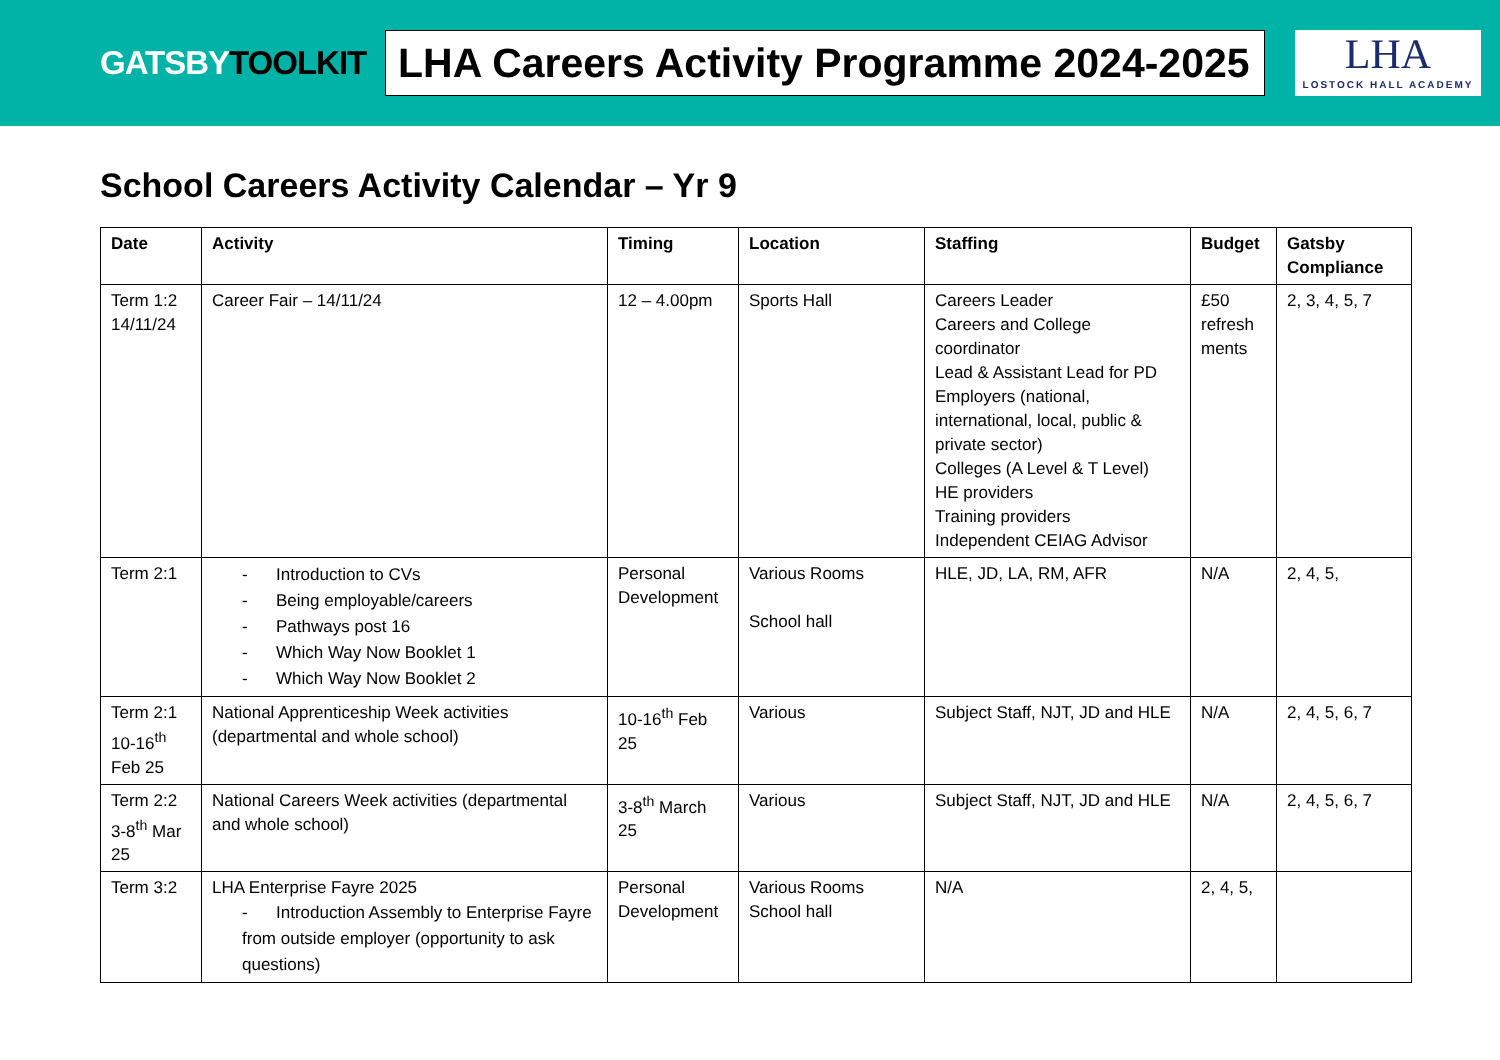GATSBYTOOLKIT
LHA Careers Activity Programme 2024-2025
LHA
LOSTOCK HALL ACADEMY
School Careers Activity Calendar – Yr 9
| Date | Activity | Timing | Location | Staffing | Budget | Gatsby Compliance |
| --- | --- | --- | --- | --- | --- | --- |
| Term 1:2 14/11/24 | Career Fair – 14/11/24 | 12 – 4.00pm | Sports Hall | Careers Leader Careers and College coordinator Lead & Assistant Lead for PD Employers (national, international, local, public & private sector) Colleges (A Level & T Level) HE providers Training providers Independent CEIAG Advisor | £50 refresh ments | 2, 3, 4, 5, 7 |
| Term 2:1 | - Introduction to CVs - Being employable/careers - Pathways post 16 - Which Way Now Booklet 1 - Which Way Now Booklet 2 | Personal Development | Various Rooms School hall | HLE, JD, LA, RM, AFR | N/A | 2, 4, 5, |
| Term 2:1 10-16<sup>th</sup> Feb 25 | National Apprenticeship Week activities (departmental and whole school) | 10-16<sup>th</sup> Feb 25 | Various | Subject Staff, NJT, JD and HLE | N/A | 2, 4, 5, 6, 7 |
| Term 2:2 3-8<sup>th</sup> Mar 25 | National Careers Week activities (departmental and whole school) | 3-8<sup>th</sup> March 25 | Various | Subject Staff, NJT, JD and HLE | N/A | 2, 4, 5, 6, 7 |
| Term 3:2 | LHA Enterprise Fayre 2025 - Introduction Assembly to Enterprise Fayre from outside employer (opportunity to ask questions) | Personal Development | Various Rooms School hall | N/A | 2, 4, 5, | |